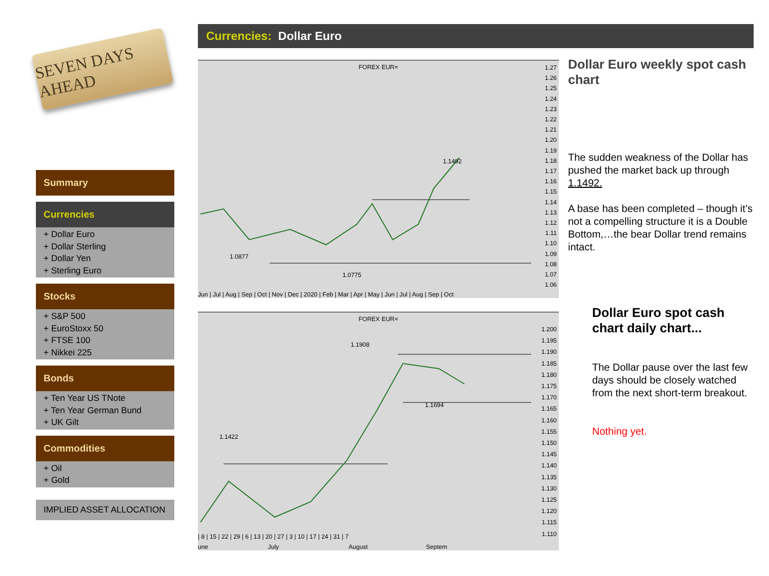SEVEN DAYS AHEAD
Summary
Currencies
+ Dollar Euro
+ Dollar Sterling
+ Dollar Yen
+ Sterling Euro
Stocks
+ S&P 500
+ EuroStoxx 50
+ FTSE 100
+ Nikkei 225
Bonds
+ Ten Year US TNote
+ Ten Year German Bund
+ UK Gilt
Commodities
+ Oil
+ Gold
IMPLIED ASSET ALLOCATION
Currencies: Dollar Euro
FOREX EUR=
1.0877
1.0775
1.1492
Jun | Jul | Aug | Sep | Oct | Nov | Dec | 2020 | Feb | Mar | Apr | May | Jun | Jul | Aug | Sep | Oct
1.27
1.26
1.25
1.24
1.23
1.22
1.21
1.20
1.19
1.18
1.17
1.16
1.15
1.14
1.13
1.12
1.11
1.10
1.09
1.08
1.07
1.06
FOREX EUR=
1.1422
1.1908
1.1694
| 8 | 15 | 22 | 29 | 6 | 13 | 20 | 27 | 3 | 10 | 17 | 24 | 31 | 7
une July August Septem
1.200
1.195
1.190
1.185
1.180
1.175
1.170
1.165
1.160
1.155
1.150
1.145
1.140
1.135
1.130
1.125
1.120
1.115
1.110
Dollar Euro weekly spot cash chart
The sudden weakness of the Dollar has pushed the market back up through 1.1492.
A base has been completed – though it’s not a compelling structure it is a Double Bottom,…the bear Dollar trend remains intact.
Dollar Euro spot cash chart daily chart...
The Dollar pause over the last few days should be closely watched from the next short-term breakout.
Nothing yet.